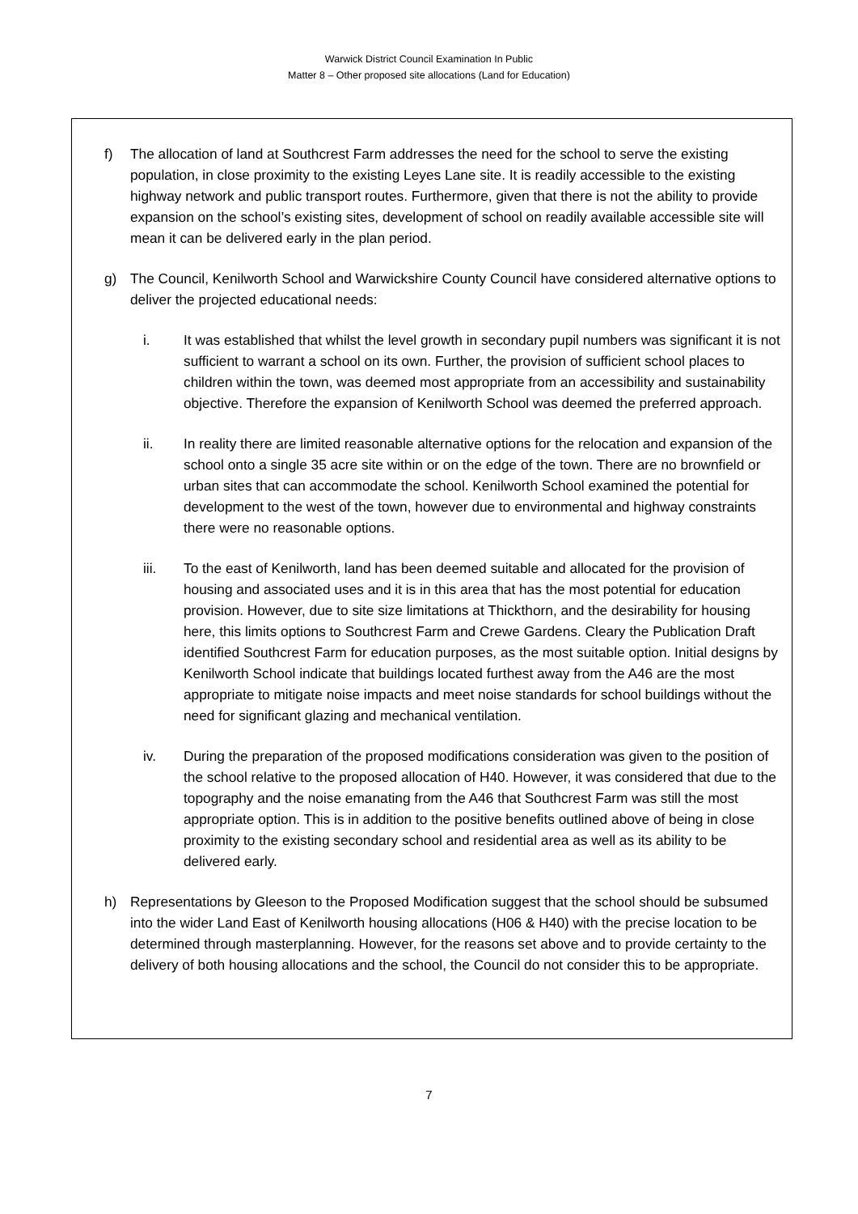Warwick District Council Examination In Public
Matter 8 – Other proposed site allocations (Land for Education)
f) The allocation of land at Southcrest Farm addresses the need for the school to serve the existing population, in close proximity to the existing Leyes Lane site. It is readily accessible to the existing highway network and public transport routes. Furthermore, given that there is not the ability to provide expansion on the school’s existing sites, development of school on readily available accessible site will mean it can be delivered early in the plan period.
g) The Council, Kenilworth School and Warwickshire County Council have considered alternative options to deliver the projected educational needs:
i. It was established that whilst the level growth in secondary pupil numbers was significant it is not sufficient to warrant a school on its own. Further, the provision of sufficient school places to children within the town, was deemed most appropriate from an accessibility and sustainability objective. Therefore the expansion of Kenilworth School was deemed the preferred approach.
ii. In reality there are limited reasonable alternative options for the relocation and expansion of the school onto a single 35 acre site within or on the edge of the town. There are no brownfield or urban sites that can accommodate the school. Kenilworth School examined the potential for development to the west of the town, however due to environmental and highway constraints there were no reasonable options.
iii. To the east of Kenilworth, land has been deemed suitable and allocated for the provision of housing and associated uses and it is in this area that has the most potential for education provision. However, due to site size limitations at Thickthorn, and the desirability for housing here, this limits options to Southcrest Farm and Crewe Gardens. Cleary the Publication Draft identified Southcrest Farm for education purposes, as the most suitable option. Initial designs by Kenilworth School indicate that buildings located furthest away from the A46 are the most appropriate to mitigate noise impacts and meet noise standards for school buildings without the need for significant glazing and mechanical ventilation.
iv. During the preparation of the proposed modifications consideration was given to the position of the school relative to the proposed allocation of H40. However, it was considered that due to the topography and the noise emanating from the A46 that Southcrest Farm was still the most appropriate option. This is in addition to the positive benefits outlined above of being in close proximity to the existing secondary school and residential area as well as its ability to be delivered early.
h) Representations by Gleeson to the Proposed Modification suggest that the school should be subsumed into the wider Land East of Kenilworth housing allocations (H06 & H40) with the precise location to be determined through masterplanning. However, for the reasons set above and to provide certainty to the delivery of both housing allocations and the school, the Council do not consider this to be appropriate.
7